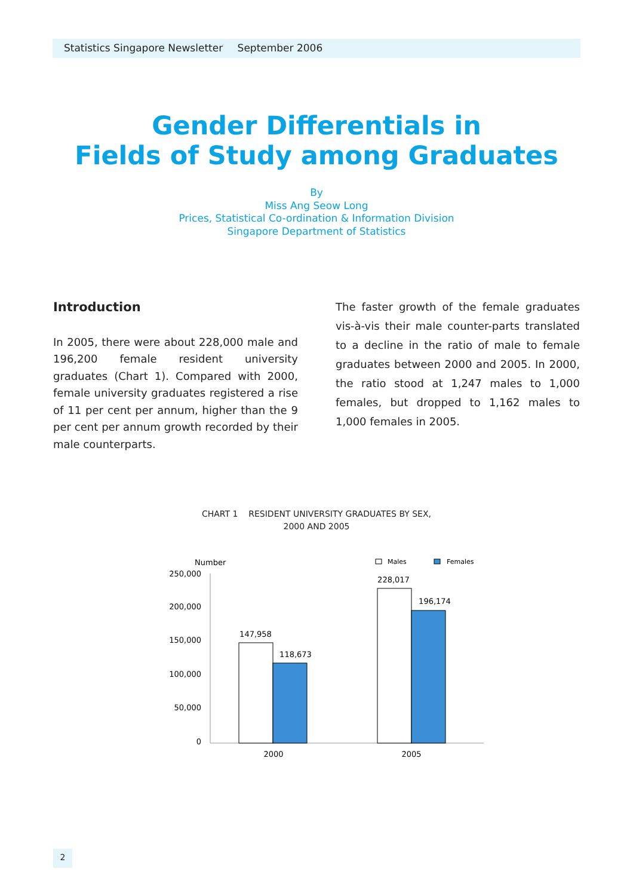Statistics Singapore Newsletter September 2006
Gender Differentials in
Fields of Study among Graduates
By
Miss Ang Seow Long
Prices, Statistical Co-ordination & Information Division
Singapore Department of Statistics
Introduction
In 2005, there were about 228,000 male and 196,200 female resident university graduates (Chart 1). Compared with 2000, female university graduates registered a rise of 11 per cent per annum, higher than the 9 per cent per annum growth recorded by their male counterparts.
The faster growth of the female graduates vis-à-vis their male counter-parts translated to a decline in the ratio of male to female graduates between 2000 and 2005. In 2000, the ratio stood at 1,247 males to 1,000 females, but dropped to 1,162 males to 1,000 females in 2005.
CHART 1 RESIDENT UNIVERSITY GRADUATES BY SEX,
2000 AND 2005
Number
Males
Females
250,000
200,000
150,000
100,000
50,000
0
147,958
118,673
228,017
196,174
2000
2005
2